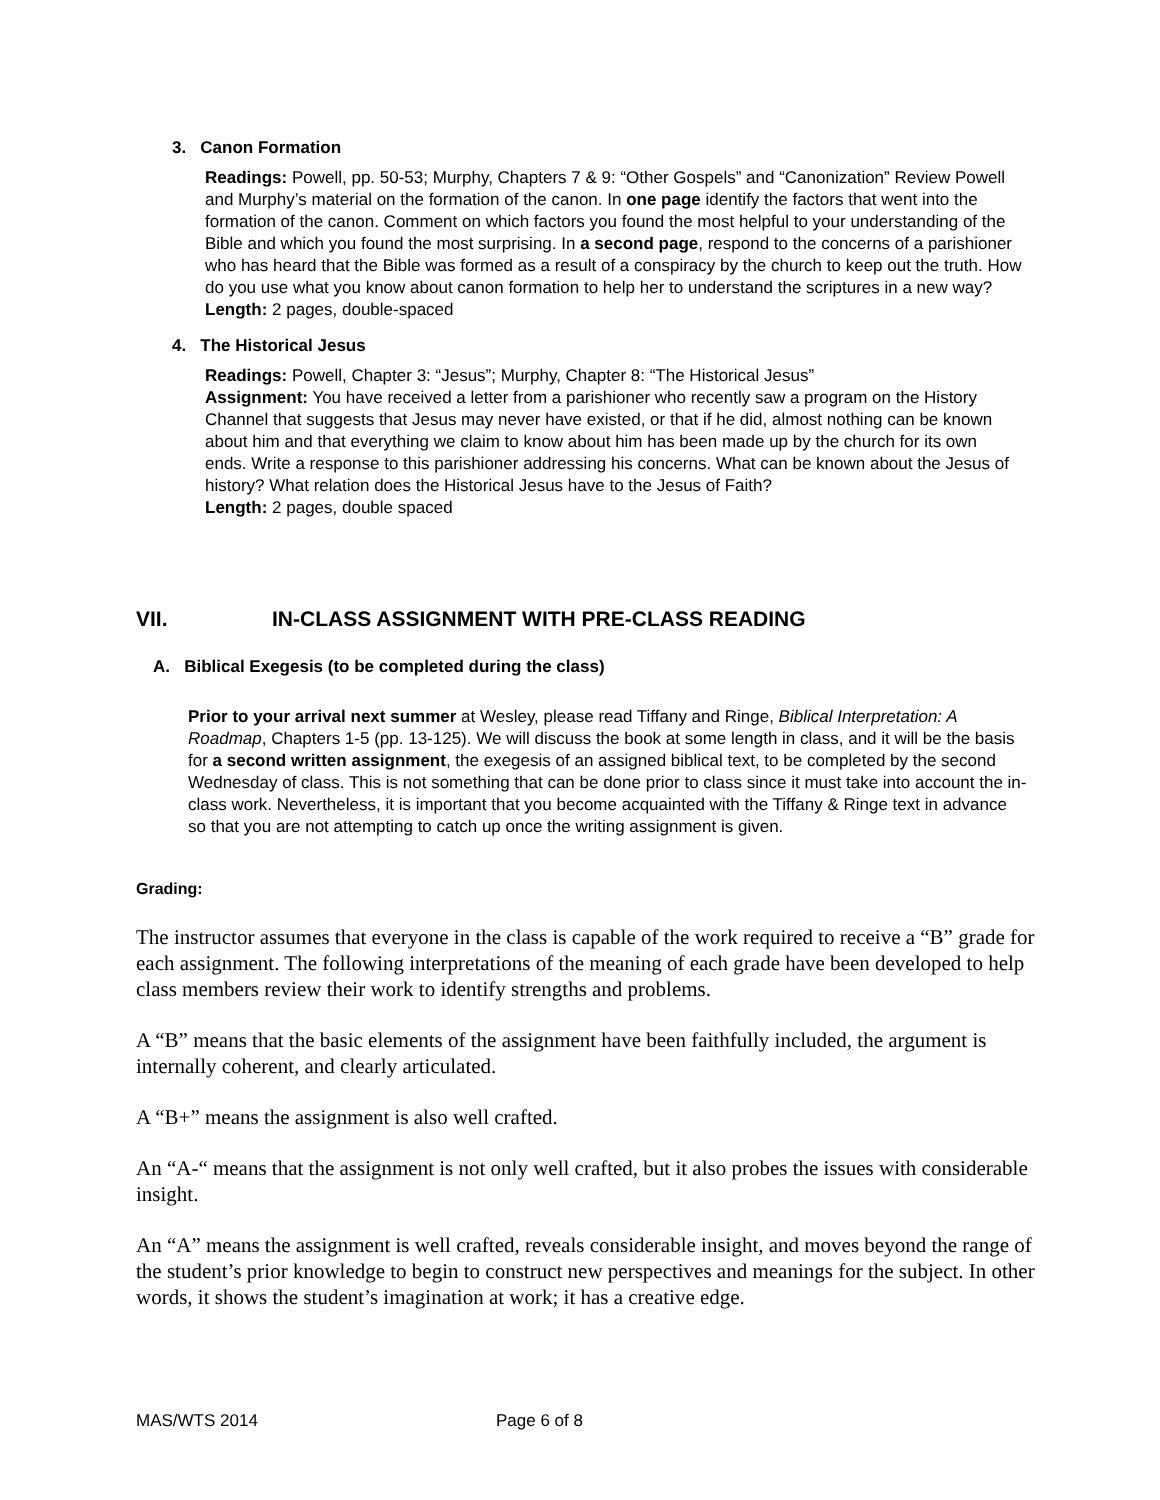3. Canon Formation
Readings: Powell, pp. 50-53; Murphy, Chapters 7 & 9: “Other Gospels” and “Canonization” Review Powell and Murphy’s material on the formation of the canon. In one page identify the factors that went into the formation of the canon. Comment on which factors you found the most helpful to your understanding of the Bible and which you found the most surprising. In a second page, respond to the concerns of a parishioner who has heard that the Bible was formed as a result of a conspiracy by the church to keep out the truth. How do you use what you know about canon formation to help her to understand the scriptures in a new way?
Length: 2 pages, double-spaced
4. The Historical Jesus
Readings: Powell, Chapter 3: “Jesus”; Murphy, Chapter 8: “The Historical Jesus”
Assignment: You have received a letter from a parishioner who recently saw a program on the History Channel that suggests that Jesus may never have existed, or that if he did, almost nothing can be known about him and that everything we claim to know about him has been made up by the church for its own ends. Write a response to this parishioner addressing his concerns. What can be known about the Jesus of history? What relation does the Historical Jesus have to the Jesus of Faith?
Length: 2 pages, double spaced
VII. IN-CLASS ASSIGNMENT WITH PRE-CLASS READING
A. Biblical Exegesis (to be completed during the class)
Prior to your arrival next summer at Wesley, please read Tiffany and Ringe, Biblical Interpretation: A Roadmap, Chapters 1-5 (pp. 13-125). We will discuss the book at some length in class, and it will be the basis for a second written assignment, the exegesis of an assigned biblical text, to be completed by the second Wednesday of class. This is not something that can be done prior to class since it must take into account the in-class work. Nevertheless, it is important that you become acquainted with the Tiffany & Ringe text in advance so that you are not attempting to catch up once the writing assignment is given.
Grading:
The instructor assumes that everyone in the class is capable of the work required to receive a “B” grade for each assignment. The following interpretations of the meaning of each grade have been developed to help class members review their work to identify strengths and problems.
A “B” means that the basic elements of the assignment have been faithfully included, the argument is internally coherent, and clearly articulated.
A “B+” means the assignment is also well crafted.
An “A-“ means that the assignment is not only well crafted, but it also probes the issues with considerable insight.
An “A” means the assignment is well crafted, reveals considerable insight, and moves beyond the range of the student’s prior knowledge to begin to construct new perspectives and meanings for the subject. In other words, it shows the student’s imagination at work; it has a creative edge.
MAS/WTS 2014 Page 6 of 8